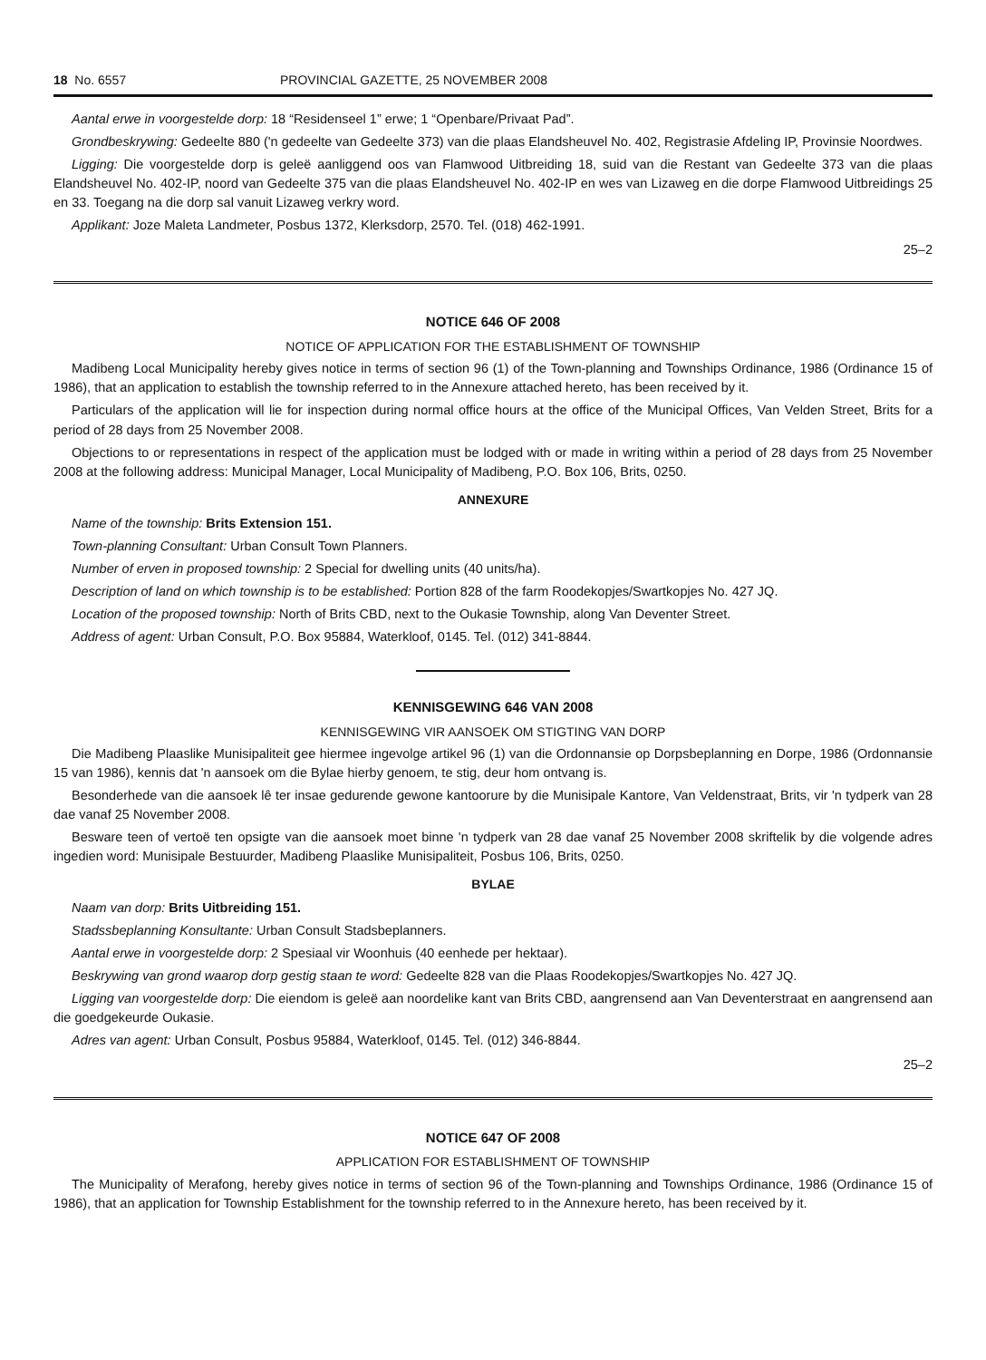18 No. 6557 PROVINCIAL GAZETTE, 25 NOVEMBER 2008
Aantal erwe in voorgestelde dorp: 18 “Residenseel 1” erwe; 1 “Openbare/Privaat Pad”.
Grondbeskrywing: Gedeelte 880 ('n gedeelte van Gedeelte 373) van die plaas Elandsheuvel No. 402, Registrasie Afdeling IP, Provinsie Noordwes.
Ligging: Die voorgestelde dorp is geleë aanliggend oos van Flamwood Uitbreiding 18, suid van die Restant van Gedeelte 373 van die plaas Elandsheuvel No. 402-IP, noord van Gedeelte 375 van die plaas Elandsheuvel No. 402-IP en wes van Lizaweg en die dorpe Flamwood Uitbreidings 25 en 33. Toegang na die dorp sal vanuit Lizaweg verkry word.
Applikant: Joze Maleta Landmeter, Posbus 1372, Klerksdorp, 2570. Tel. (018) 462-1991.
25–2
NOTICE 646 OF 2008
NOTICE OF APPLICATION FOR THE ESTABLISHMENT OF TOWNSHIP
Madibeng Local Municipality hereby gives notice in terms of section 96 (1) of the Town-planning and Townships Ordinance, 1986 (Ordinance 15 of 1986), that an application to establish the township referred to in the Annexure attached hereto, has been received by it.
Particulars of the application will lie for inspection during normal office hours at the office of the Municipal Offices, Van Velden Street, Brits for a period of 28 days from 25 November 2008.
Objections to or representations in respect of the application must be lodged with or made in writing within a period of 28 days from 25 November 2008 at the following address: Municipal Manager, Local Municipality of Madibeng, P.O. Box 106, Brits, 0250.
ANNEXURE
Name of the township: Brits Extension 151.
Town-planning Consultant: Urban Consult Town Planners.
Number of erven in proposed township: 2 Special for dwelling units (40 units/ha).
Description of land on which township is to be established: Portion 828 of the farm Roodekopjes/Swartkopjes No. 427 JQ.
Location of the proposed township: North of Brits CBD, next to the Oukasie Township, along Van Deventer Street.
Address of agent: Urban Consult, P.O. Box 95884, Waterkloof, 0145. Tel. (012) 341-8844.
KENNISGEWING 646 VAN 2008
KENNISGEWING VIR AANSOEK OM STIGTING VAN DORP
Die Madibeng Plaaslike Munisipaliteit gee hiermee ingevolge artikel 96 (1) van die Ordonnansie op Dorpsbeplanning en Dorpe, 1986 (Ordonnansie 15 van 1986), kennis dat 'n aansoek om die Bylae hierby genoem, te stig, deur hom ontvang is.
Besonderhede van die aansoek lê ter insae gedurende gewone kantoorure by die Munisipale Kantore, Van Veldenstraat, Brits, vir 'n tydperk van 28 dae vanaf 25 November 2008.
Besware teen of vertoë ten opsigte van die aansoek moet binne 'n tydperk van 28 dae vanaf 25 November 2008 skriftelik by die volgende adres ingedien word: Munisipale Bestuurder, Madibeng Plaaslike Munisipaliteit, Posbus 106, Brits, 0250.
BYLAE
Naam van dorp: Brits Uitbreiding 151.
Stadssbeplanning Konsultante: Urban Consult Stadsbeplanners.
Aantal erwe in voorgestelde dorp: 2 Spesiaal vir Woonhuis (40 eenhede per hektaar).
Beskrywing van grond waarop dorp gestig staan te word: Gedeelte 828 van die Plaas Roodekopjes/Swartkopjes No. 427 JQ.
Ligging van voorgestelde dorp: Die eiendom is geleë aan noordelike kant van Brits CBD, aangrensend aan Van Deventerstraat en aangrensend aan die goedgekeurde Oukasie.
Adres van agent: Urban Consult, Posbus 95884, Waterkloof, 0145. Tel. (012) 346-8844.
25–2
NOTICE 647 OF 2008
APPLICATION FOR ESTABLISHMENT OF TOWNSHIP
The Municipality of Merafong, hereby gives notice in terms of section 96 of the Town-planning and Townships Ordinance, 1986 (Ordinance 15 of 1986), that an application for Township Establishment for the township referred to in the Annexure hereto, has been received by it.